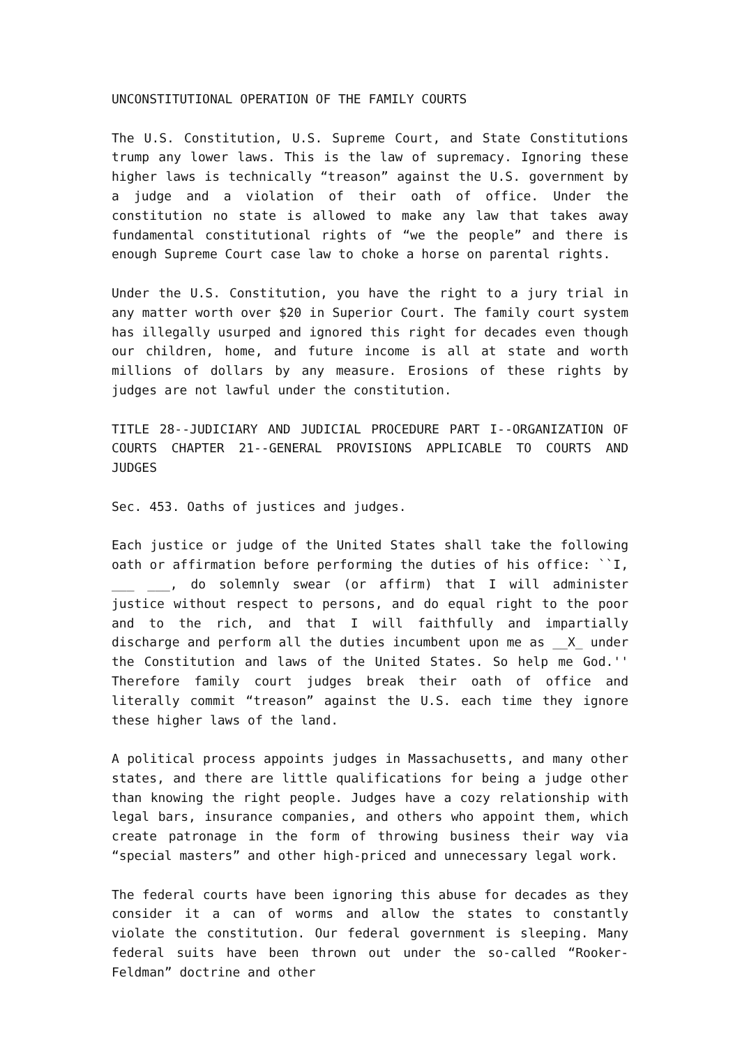UNCONSTITUTIONAL OPERATION OF THE FAMILY COURTS
The U.S. Constitution, U.S. Supreme Court, and State Constitutions trump any lower laws. This is the law of supremacy. Ignoring these higher laws is technically “treason” against the U.S. government by a judge and a violation of their oath of office. Under the constitution no state is allowed to make any law that takes away fundamental constitutional rights of “we the people” and there is enough Supreme Court case law to choke a horse on parental rights.
Under the U.S. Constitution, you have the right to a jury trial in any matter worth over $20 in Superior Court. The family court system has illegally usurped and ignored this right for decades even though our children, home, and future income is all at state and worth millions of dollars by any measure. Erosions of these rights by judges are not lawful under the constitution.
TITLE 28--JUDICIARY AND JUDICIAL PROCEDURE PART I--ORGANIZATION OF COURTS CHAPTER 21--GENERAL PROVISIONS APPLICABLE TO COURTS AND JUDGES
Sec. 453. Oaths of justices and judges.
Each justice or judge of the United States shall take the following oath or affirmation before performing the duties of his office: ``I, ___ ___, do solemnly swear (or affirm) that I will administer justice without respect to persons, and do equal right to the poor and to the rich, and that I will faithfully and impartially discharge and perform all the duties incumbent upon me as __X_ under the Constitution and laws of the United States. So help me God.'' Therefore family court judges break their oath of office and literally commit “treason” against the U.S. each time they ignore these higher laws of the land.
A political process appoints judges in Massachusetts, and many other states, and there are little qualifications for being a judge other than knowing the right people. Judges have a cozy relationship with legal bars, insurance companies, and others who appoint them, which create patronage in the form of throwing business their way via “special masters” and other high-priced and unnecessary legal work.
The federal courts have been ignoring this abuse for decades as they consider it a can of worms and allow the states to constantly violate the constitution. Our federal government is sleeping. Many federal suits have been thrown out under the so-called “Rooker-Feldman” doctrine and other